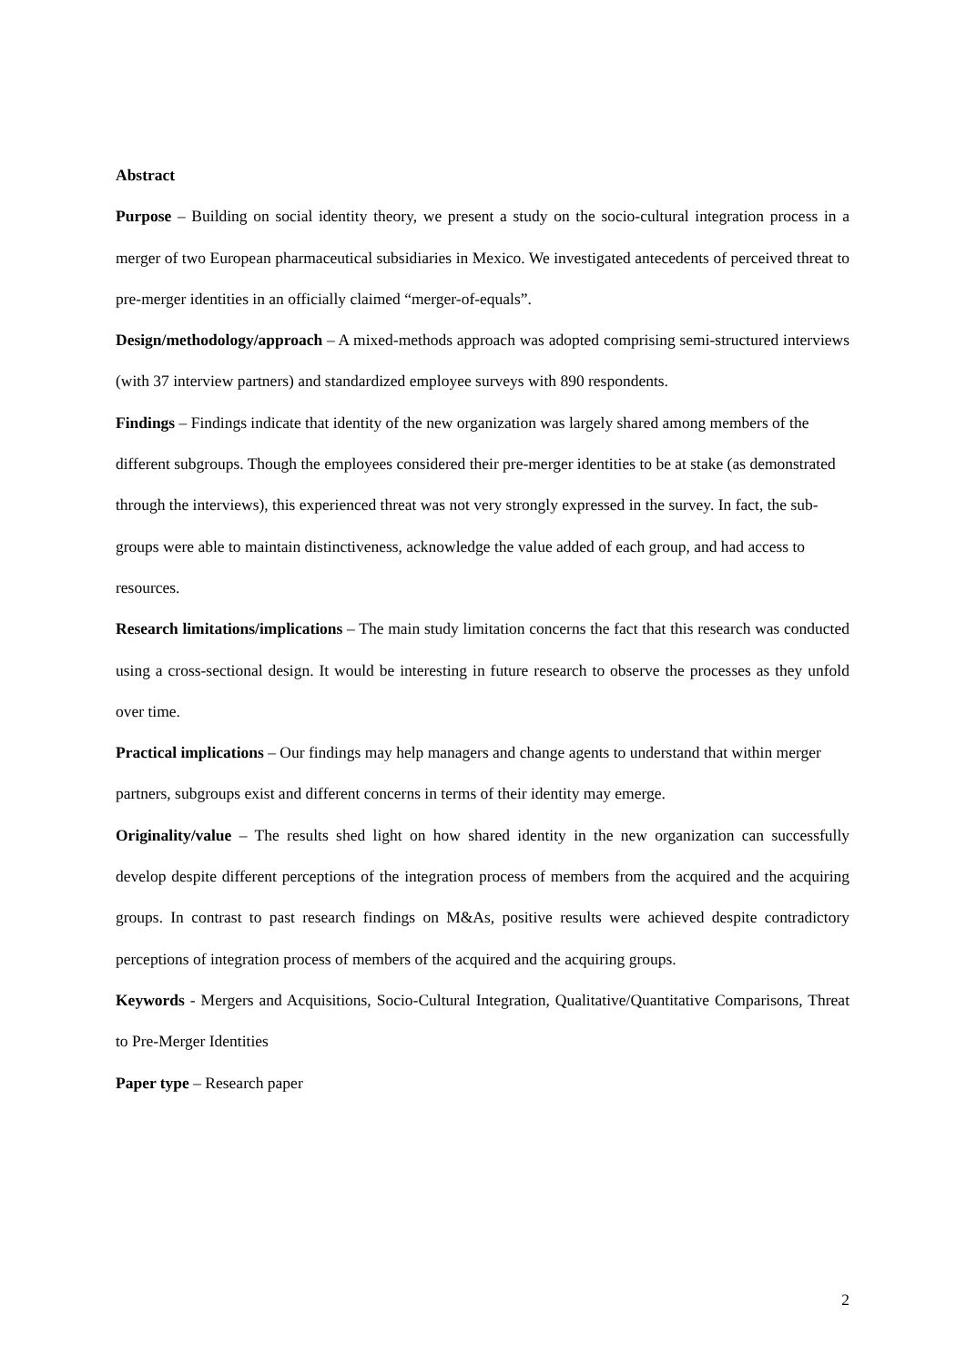Abstract
Purpose – Building on social identity theory, we present a study on the socio-cultural integration process in a merger of two European pharmaceutical subsidiaries in Mexico. We investigated antecedents of perceived threat to pre-merger identities in an officially claimed “merger-of-equals”.
Design/methodology/approach – A mixed-methods approach was adopted comprising semi-structured interviews (with 37 interview partners) and standardized employee surveys with 890 respondents.
Findings – Findings indicate that identity of the new organization was largely shared among members of the different subgroups. Though the employees considered their pre-merger identities to be at stake (as demonstrated through the interviews), this experienced threat was not very strongly expressed in the survey. In fact, the sub-groups were able to maintain distinctiveness, acknowledge the value added of each group, and had access to resources.
Research limitations/implications – The main study limitation concerns the fact that this research was conducted using a cross-sectional design. It would be interesting in future research to observe the processes as they unfold over time.
Practical implications – Our findings may help managers and change agents to understand that within merger partners, subgroups exist and different concerns in terms of their identity may emerge.
Originality/value – The results shed light on how shared identity in the new organization can successfully develop despite different perceptions of the integration process of members from the acquired and the acquiring groups. In contrast to past research findings on M&As, positive results were achieved despite contradictory perceptions of integration process of members of the acquired and the acquiring groups.
Keywords - Mergers and Acquisitions, Socio-Cultural Integration, Qualitative/Quantitative Comparisons, Threat to Pre-Merger Identities
Paper type – Research paper
2